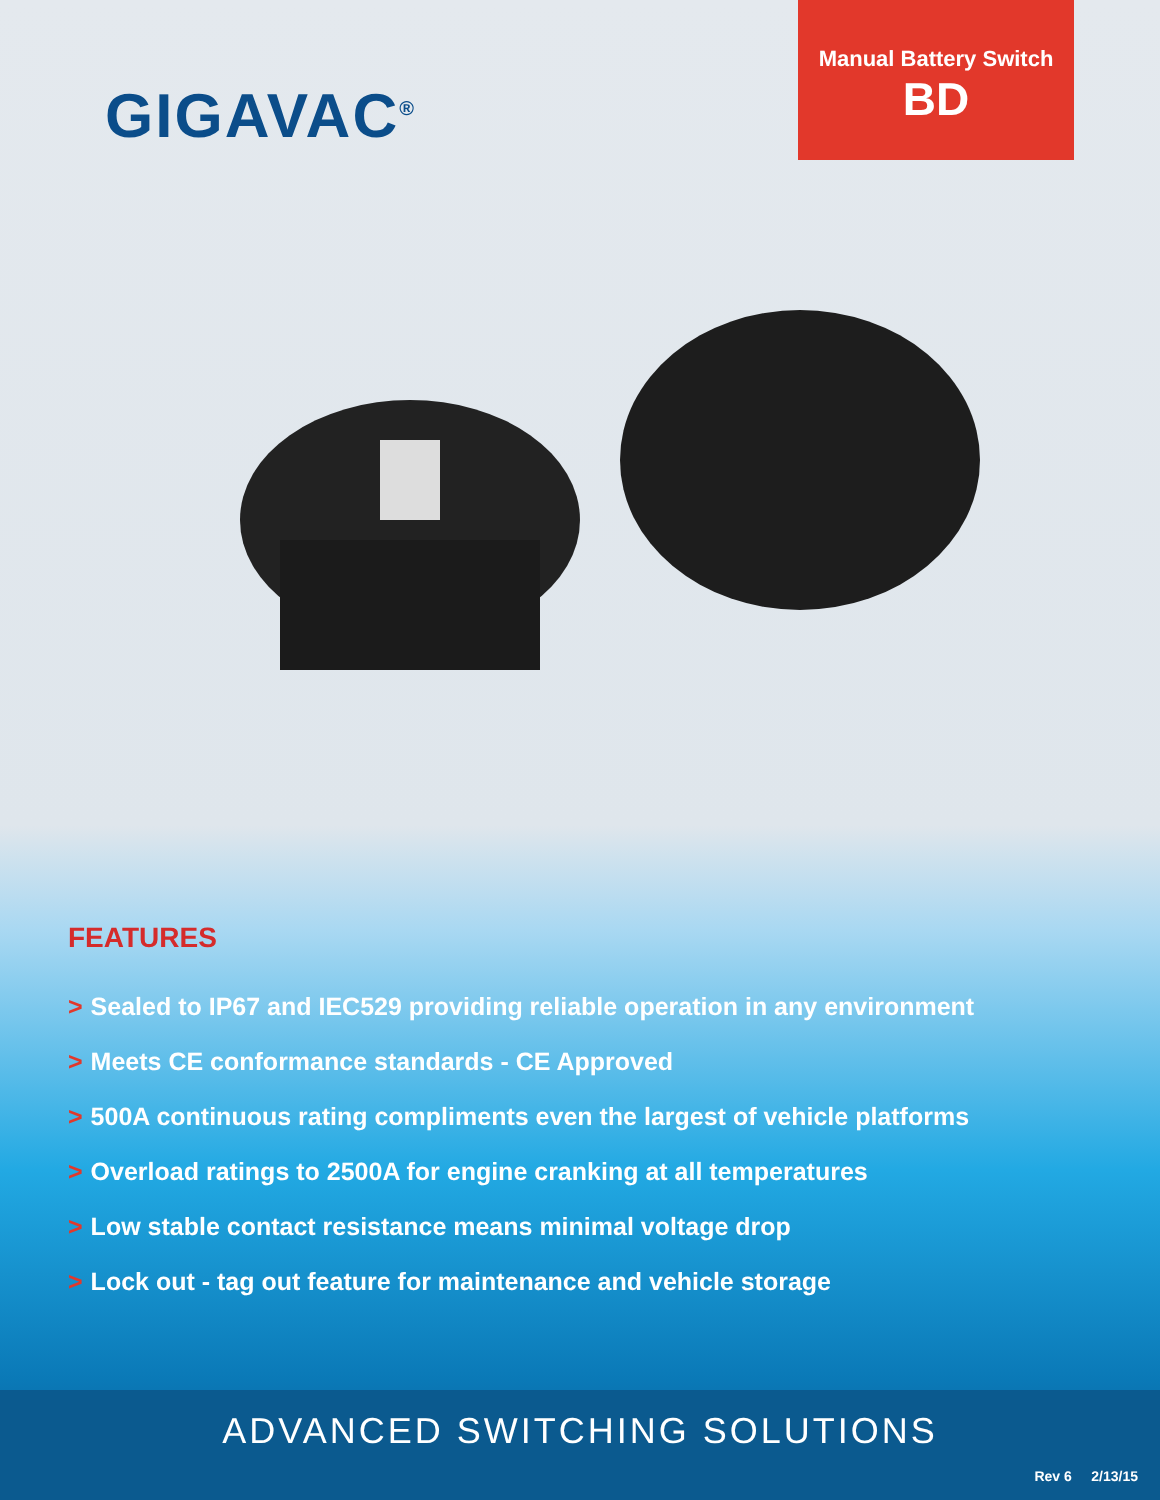GIGAVAC<sup>®</sup>
Manual Battery Switch
BD
FEATURES
> Sealed to IP67 and IEC529 providing reliable operation in any environment
> Meets CE conformance standards - CE Approved
> 500A continuous rating compliments even the largest of vehicle platforms
> Overload ratings to 2500A for engine cranking at all temperatures
> Low stable contact resistance means minimal voltage drop
> Lock out - tag out feature for maintenance and vehicle storage
ADVANCED SWITCHING SOLUTIONS
Rev 6 2/13/15